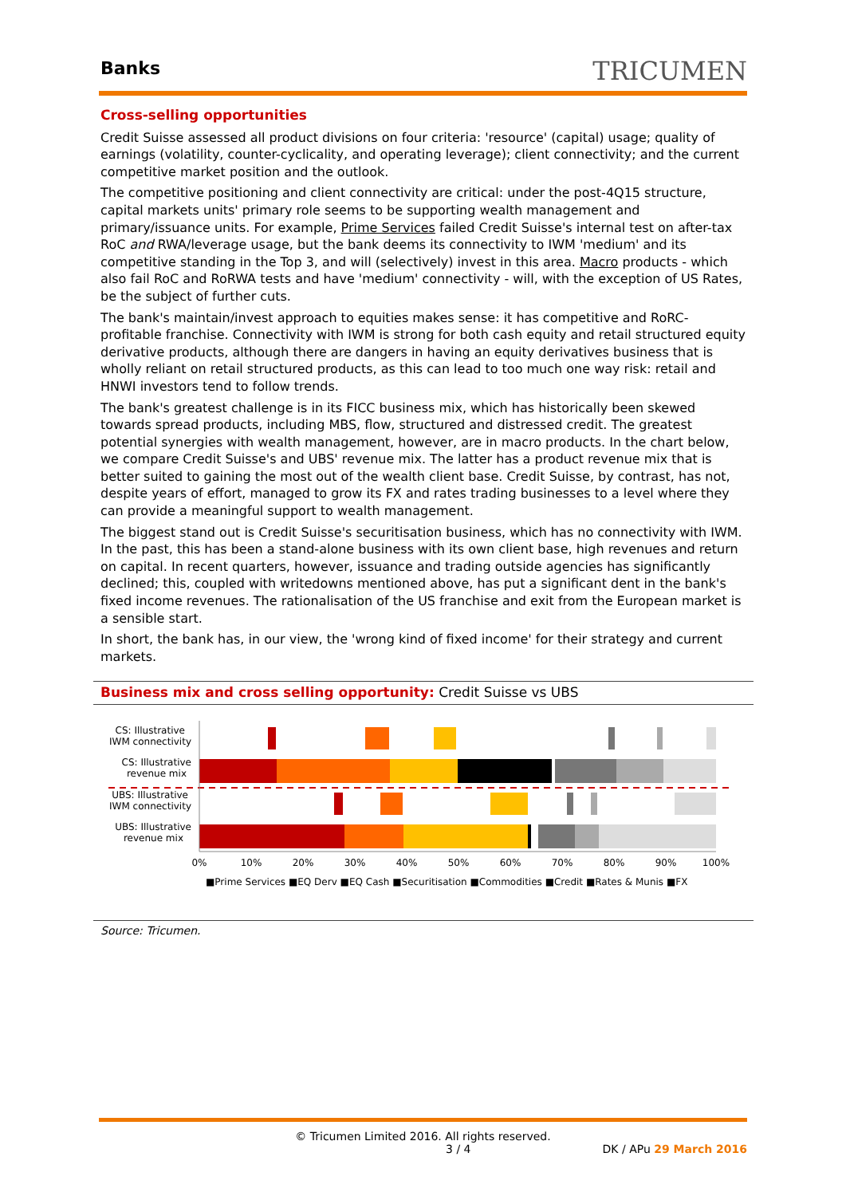Banks
TRICUMEN
Cross-selling opportunities
Credit Suisse assessed all product divisions on four criteria: 'resource' (capital) usage; quality of earnings (volatility, counter-cyclicality, and operating leverage); client connectivity; and the current competitive market position and the outlook.
The competitive positioning and client connectivity are critical: under the post-4Q15 structure, capital markets units' primary role seems to be supporting wealth management and primary/issuance units. For example, Prime Services failed Credit Suisse's internal test on after-tax RoC and RWA/leverage usage, but the bank deems its connectivity to IWM 'medium' and its competitive standing in the Top 3, and will (selectively) invest in this area. Macro products - which also fail RoC and RoRWA tests and have 'medium' connectivity - will, with the exception of US Rates, be the subject of further cuts.
The bank's maintain/invest approach to equities makes sense: it has competitive and RoRC-profitable franchise. Connectivity with IWM is strong for both cash equity and retail structured equity derivative products, although there are dangers in having an equity derivatives business that is wholly reliant on retail structured products, as this can lead to too much one way risk: retail and HNWI investors tend to follow trends.
The bank's greatest challenge is in its FICC business mix, which has historically been skewed towards spread products, including MBS, flow, structured and distressed credit. The greatest potential synergies with wealth management, however, are in macro products. In the chart below, we compare Credit Suisse's and UBS' revenue mix. The latter has a product revenue mix that is better suited to gaining the most out of the wealth client base. Credit Suisse, by contrast, has not, despite years of effort, managed to grow its FX and rates trading businesses to a level where they can provide a meaningful support to wealth management.
The biggest stand out is Credit Suisse's securitisation business, which has no connectivity with IWM. In the past, this has been a stand-alone business with its own client base, high revenues and return on capital. In recent quarters, however, issuance and trading outside agencies has significantly declined; this, coupled with writedowns mentioned above, has put a significant dent in the bank's fixed income revenues. The rationalisation of the US franchise and exit from the European market is a sensible start.
In short, the bank has, in our view, the 'wrong kind of fixed income' for their strategy and current markets.
Business mix and cross selling opportunity: Credit Suisse vs UBS
CS: Illustrative
IWM connectivity
CS: Illustrative
revenue mix
UBS: Illustrative
IWM connectivity
UBS: Illustrative
revenue mix
0%
10%
20%
30%
40%
50%
60%
70%
80%
90%
100%
■Prime Services ■EQ Derv ■EQ Cash ■Securitisation ■Commodities ■Credit ■Rates & Munis ■FX
Source: Tricumen.
© Tricumen Limited 2016. All rights reserved.
3 / 4 DK / APu 29 March 2016